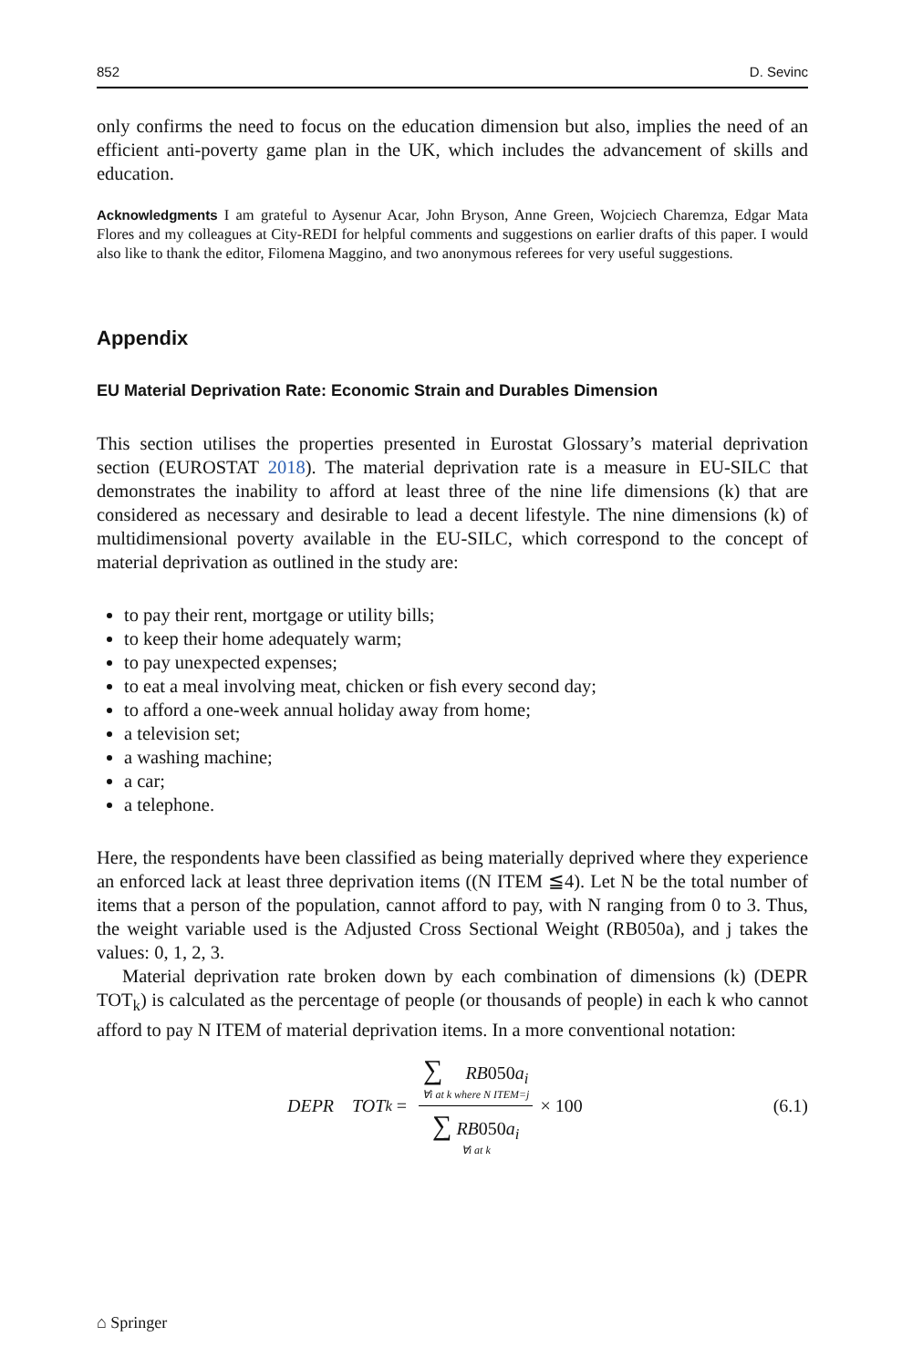852 D. Sevinc
only confirms the need to focus on the education dimension but also, implies the need of an efficient anti-poverty game plan in the UK, which includes the advancement of skills and education.
Acknowledgments I am grateful to Aysenur Acar, John Bryson, Anne Green, Wojciech Charemza, Edgar Mata Flores and my colleagues at City-REDI for helpful comments and suggestions on earlier drafts of this paper. I would also like to thank the editor, Filomena Maggino, and two anonymous referees for very useful suggestions.
Appendix
EU Material Deprivation Rate: Economic Strain and Durables Dimension
This section utilises the properties presented in Eurostat Glossary’s material deprivation section (EUROSTAT 2018). The material deprivation rate is a measure in EU-SILC that demonstrates the inability to afford at least three of the nine life dimensions (k) that are considered as necessary and desirable to lead a decent lifestyle. The nine dimensions (k) of multidimensional poverty available in the EU-SILC, which correspond to the concept of material deprivation as outlined in the study are:
to pay their rent, mortgage or utility bills;
to keep their home adequately warm;
to pay unexpected expenses;
to eat a meal involving meat, chicken or fish every second day;
to afford a one-week annual holiday away from home;
a television set;
a washing machine;
a car;
a telephone.
Here, the respondents have been classified as being materially deprived where they experience an enforced lack at least three deprivation items ((N ITEM ≦4). Let N be the total number of items that a person of the population, cannot afford to pay, with N ranging from 0 to 3. Thus, the weight variable used is the Adjusted Cross Sectional Weight (RB050a), and j takes the values: 0, 1, 2, 3.
Material deprivation rate broken down by each combination of dimensions (k) (DEPR TOT<sub>k</sub>) is calculated as the percentage of people (or thousands of people) in each k who cannot afford to pay N ITEM of material deprivation items. In a more conventional notation:
DEPR TOT<sub>k</sub> = ∑ RB050a<sub>i</sub> ∀i at k where N ITEM=j ∑ RB050a<sub>i</sub> ∀i at k × 100
(6.1)
⌂ Springer